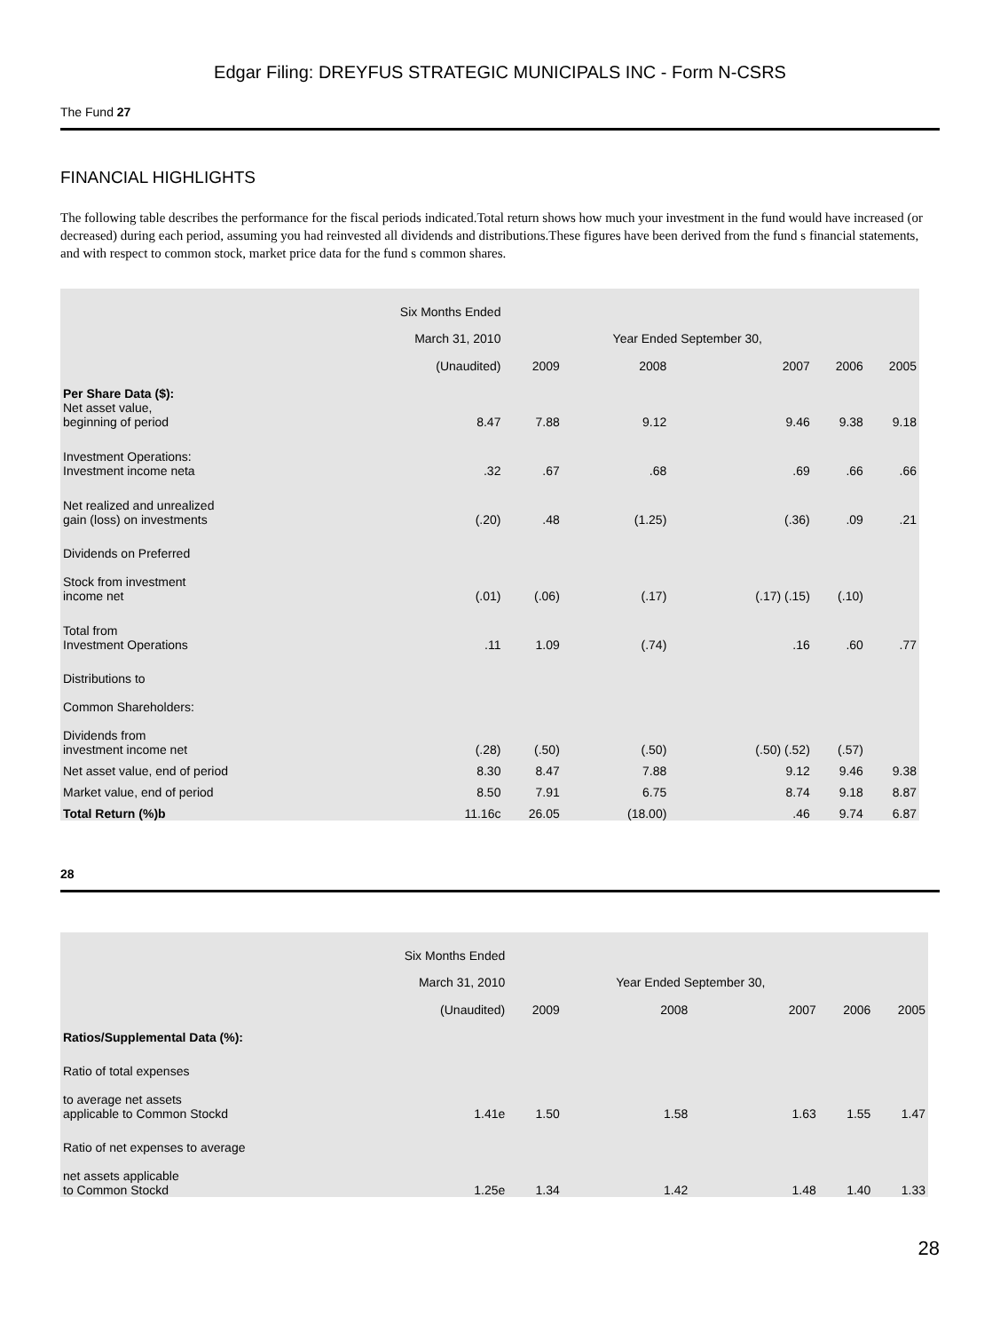Edgar Filing: DREYFUS STRATEGIC MUNICIPALS INC - Form N-CSRS
The Fund 27
FINANCIAL HIGHLIGHTS
The following table describes the performance for the fiscal periods indicated.Total return shows how much your investment in the fund would have increased (or decreased) during each period, assuming you had reinvested all dividends and distributions.These figures have been derived from the fund s financial statements, and with respect to common stock, market price data for the fund s common shares.
| | Six Months Ended | | | | | |
| --- | --- | --- | --- | --- | --- | --- |
| | March 31, 2010 | | Year Ended September 30, | | | |
| | (Unaudited) | 2009 | 2008 | 2007 | 2006 | 2005 |
| Per Share Data ($): | | | | | | |
| Net asset value, beginning of period | 8.47 | 7.88 | 9.12 | 9.46 | 9.38 | 9.18 |
| Investment Operations: Investment income neta | .32 | .67 | .68 | .69 | .66 | .66 |
| Net realized and unrealized gain (loss) on investments | (.20) | .48 | (1.25) | (.36) | .09 | .21 |
| Dividends on Preferred Stock from investment income net | (.01) | (.06) | (.17) | (.17) (.15) | (.10) | |
| Total from Investment Operations | .11 | 1.09 | (.74) | .16 | .60 | .77 |
| Distributions to Common Shareholders: Dividends from investment income net | (.28) | (.50) | (.50) | (.50) (.52) | (.57) | |
| Net asset value, end of period | 8.30 | 8.47 | 7.88 | 9.12 | 9.46 | 9.38 |
| Market value, end of period | 8.50 | 7.91 | 6.75 | 8.74 | 9.18 | 8.87 |
| Total Return (%)b | 11.16c | 26.05 | (18.00) | .46 | 9.74 | 6.87 |
28
| | Six Months Ended | | | | | |
| --- | --- | --- | --- | --- | --- | --- |
| | March 31, 2010 | | Year Ended September 30, | | | |
| | (Unaudited) | 2009 | 2008 | 2007 | 2006 | 2005 |
| Ratios/Supplemental Data (%): | | | | | | |
| Ratio of total expenses to average net assets applicable to Common Stockd | 1.41e | 1.50 | 1.58 | 1.63 | 1.55 | 1.47 |
| Ratio of net expenses to average net assets applicable to Common Stockd | 1.25e | 1.34 | 1.42 | 1.48 | 1.40 | 1.33 |
28